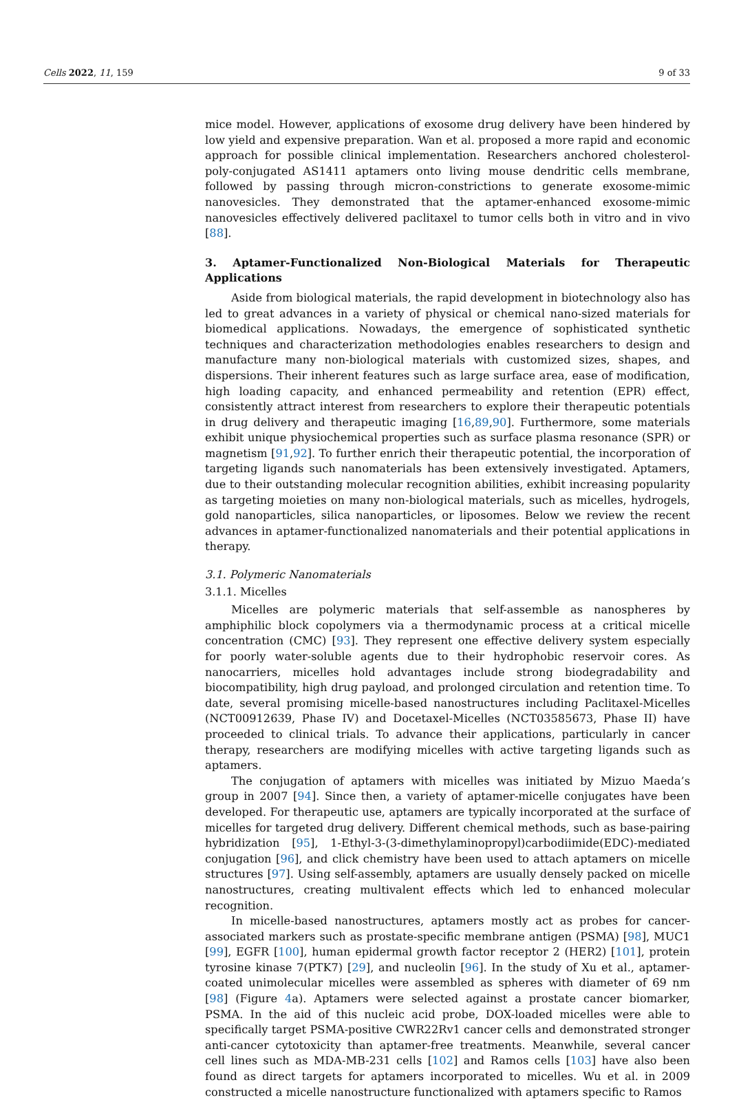Cells 2022, 11, 159 9 of 33
mice model. However, applications of exosome drug delivery have been hindered by low yield and expensive preparation. Wan et al. proposed a more rapid and economic approach for possible clinical implementation. Researchers anchored cholesterol-poly-conjugated AS1411 aptamers onto living mouse dendritic cells membrane, followed by passing through micron-constrictions to generate exosome-mimic nanovesicles. They demonstrated that the aptamer-enhanced exosome-mimic nanovesicles effectively delivered paclitaxel to tumor cells both in vitro and in vivo [88].
3. Aptamer-Functionalized Non-Biological Materials for Therapeutic Applications
Aside from biological materials, the rapid development in biotechnology also has led to great advances in a variety of physical or chemical nano-sized materials for biomedical applications. Nowadays, the emergence of sophisticated synthetic techniques and characterization methodologies enables researchers to design and manufacture many non-biological materials with customized sizes, shapes, and dispersions. Their inherent features such as large surface area, ease of modification, high loading capacity, and enhanced permeability and retention (EPR) effect, consistently attract interest from researchers to explore their therapeutic potentials in drug delivery and therapeutic imaging [16,89,90]. Furthermore, some materials exhibit unique physiochemical properties such as surface plasma resonance (SPR) or magnetism [91,92]. To further enrich their therapeutic potential, the incorporation of targeting ligands such nanomaterials has been extensively investigated. Aptamers, due to their outstanding molecular recognition abilities, exhibit increasing popularity as targeting moieties on many non-biological materials, such as micelles, hydrogels, gold nanoparticles, silica nanoparticles, or liposomes. Below we review the recent advances in aptamer-functionalized nanomaterials and their potential applications in therapy.
3.1. Polymeric Nanomaterials
3.1.1. Micelles
Micelles are polymeric materials that self-assemble as nanospheres by amphiphilic block copolymers via a thermodynamic process at a critical micelle concentration (CMC) [93]. They represent one effective delivery system especially for poorly water-soluble agents due to their hydrophobic reservoir cores. As nanocarriers, micelles hold advantages include strong biodegradability and biocompatibility, high drug payload, and prolonged circulation and retention time. To date, several promising micelle-based nanostructures including Paclitaxel-Micelles (NCT00912639, Phase IV) and Docetaxel-Micelles (NCT03585673, Phase II) have proceeded to clinical trials. To advance their applications, particularly in cancer therapy, researchers are modifying micelles with active targeting ligands such as aptamers.
The conjugation of aptamers with micelles was initiated by Mizuo Maeda’s group in 2007 [94]. Since then, a variety of aptamer-micelle conjugates have been developed. For therapeutic use, aptamers are typically incorporated at the surface of micelles for targeted drug delivery. Different chemical methods, such as base-pairing hybridization [95], 1-Ethyl-3-(3-dimethylaminopropyl)carbodiimide(EDC)-mediated conjugation [96], and click chemistry have been used to attach aptamers on micelle structures [97]. Using self-assembly, aptamers are usually densely packed on micelle nanostructures, creating multivalent effects which led to enhanced molecular recognition.
In micelle-based nanostructures, aptamers mostly act as probes for cancer-associated markers such as prostate-specific membrane antigen (PSMA) [98], MUC1 [99], EGFR [100], human epidermal growth factor receptor 2 (HER2) [101], protein tyrosine kinase 7(PTK7) [29], and nucleolin [96]. In the study of Xu et al., aptamer-coated unimolecular micelles were assembled as spheres with diameter of 69 nm [98] (Figure 4a). Aptamers were selected against a prostate cancer biomarker, PSMA. In the aid of this nucleic acid probe, DOX-loaded micelles were able to specifically target PSMA-positive CWR22Rv1 cancer cells and demonstrated stronger anti-cancer cytotoxicity than aptamer-free treatments. Meanwhile, several cancer cell lines such as MDA-MB-231 cells [102] and Ramos cells [103] have also been found as direct targets for aptamers incorporated to micelles. Wu et al. in 2009 constructed a micelle nanostructure functionalized with aptamers specific to Ramos